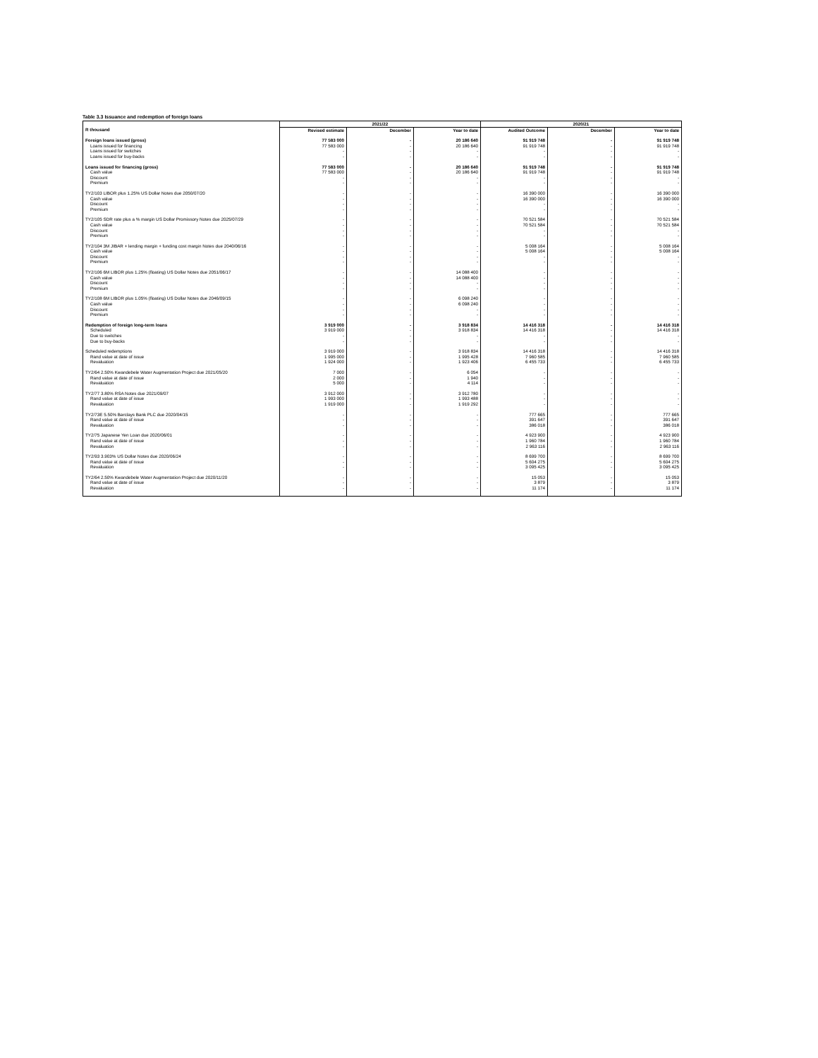Table 3.3 Issuance and redemption of foreign loans
| | 2021/22 | | | 2020/21 | | |
| --- | --- | --- | --- | --- | --- | --- |
| R thousand | Revised estimate | December | Year to date | Audited Outcome | December | Year to date |
| Foreign loans issued (gross) | 77 583 000 | - | 20 186 640 | 91 919 748 | - | 91 919 748 |
| Loans issued for financing | 77 583 000 | - | 20 186 640 | 91 919 748 | - | 91 919 748 |
| Loans issued for switches | - | - | - | - | - | - |
| Loans issued for buy-backs | - | - | - | - | - | - |
| Loans issued for financing (gross) | 77 583 000 | - | 20 186 640 | 91 919 748 | - | 91 919 748 |
| Cash value | 77 583 000 | - | 20 186 640 | 91 919 748 | - | 91 919 748 |
| Discount | - | - | - | - | - | - |
| Premium | - | - | - | - | - | - |
| TY2/103 LIBOR plus 1.25% US Dollar Notes due 2050/07/20 | - | - | - | 16 390 000 | - | 16 390 000 |
| Cash value | - | - | - | 16 390 000 | - | 16 390 000 |
| Discount | - | - | - | - | - | - |
| Premium | - | - | - | - | - | - |
| TY2/105 SDR rate plus a % margin US Dollar Promissory Notes due 2025/07/29 | - | - | - | 70 521 584 | - | 70 521 584 |
| Cash value | - | - | - | 70 521 584 | - | 70 521 584 |
| Discount | - | - | - | - | - | - |
| Premium | - | - | - | - | - | - |
| TY2/104 3M JIBAR + lending margin + funding cost margin Notes due 2040/06/16 | - | - | - | 5 008 164 | - | 5 008 164 |
| Cash value | - | - | - | 5 008 164 | - | 5 008 164 |
| Discount | - | - | - | - | - | - |
| Premium | - | - | - | - | - | - |
| TY2/106 6M LIBOR plus 1.25% (floating) US Dollar Notes due 2051/06/17 | - | - | 14 088 400 | - | - | - |
| Cash value | - | - | 14 088 400 | - | - | - |
| Discount | - | - | - | - | - | - |
| Premium | - | - | - | - | - | - |
| TY2/108 6M LIBOR plus 1.05% (floating) US Dollar Notes due 2046/09/15 | - | - | 6 098 240 | - | - | - |
| Cash value | - | - | 6 098 240 | - | - | - |
| Discount | - | - | - | - | - | - |
| Premium | - | - | - | - | - | - |
| Redemption of foreign long-term loans | 3 919 000 | - | 3 918 834 | 14 416 318 | - | 14 416 318 |
| Scheduled | 3 919 000 | - | 3 918 834 | 14 416 318 | - | 14 416 318 |
| Due to switches | - | - | - | - | - | - |
| Due to buy-backs | - | - | - | - | - | - |
| Scheduled redemptions | 3 919 000 | - | 3 918 834 | 14 416 318 | - | 14 416 318 |
| Rand value at date of issue | 1 995 000 | - | 1 995 428 | 7 960 585 | - | 7 960 585 |
| Revaluation | 1 924 000 | - | 1 923 406 | 6 455 733 | - | 6 455 733 |
| TY2/64 2.50% Kwandebele Water Augmentation Project due 2021/05/20 | 7 000 | - | 6 054 | - | - | - |
| Rand value at date of issue | 2 000 | - | 1 940 | - | - | - |
| Revaluation | 5 000 | - | 4 114 | - | - | - |
| TY2/77 3.80% RSA Notes due 2021/09/07 | 3 912 000 | - | 3 912 780 | - | - | - |
| Rand value at date of issue | 1 993 000 | - | 1 993 488 | - | - | - |
| Revaluation | 1 919 000 | - | 1 919 292 | - | - | - |
| TY2/73E 5.50% Barclays Bank PLC due 2020/04/15 | - | - | - | 777 665 | - | 777 665 |
| Rand value at date of issue | - | - | - | 391 647 | - | 391 647 |
| Revaluation | - | - | - | 386 018 | - | 386 018 |
| TY2/75 Japanese Yen Loan due 2020/06/01 | - | - | - | 4 923 900 | - | 4 923 900 |
| Rand value at date of issue | - | - | - | 1 960 784 | - | 1 960 784 |
| Revaluation | - | - | - | 2 963 116 | - | 2 963 116 |
| TY2/93 3.903% US Dollar Notes due 2020/06/24 | - | - | - | 8 699 700 | - | 8 699 700 |
| Rand value at date of issue | - | - | - | 5 604 275 | - | 5 604 275 |
| Revaluation | - | - | - | 3 095 425 | - | 3 095 425 |
| TY2/64 2.50% Kwandebele Water Augmentation Project due 2020/11/20 | - | - | - | 15 053 | - | 15 053 |
| Rand value at date of issue | - | - | - | 3 879 | - | 3 879 |
| Revaluation | - | - | - | 11 174 | - | 11 174 |